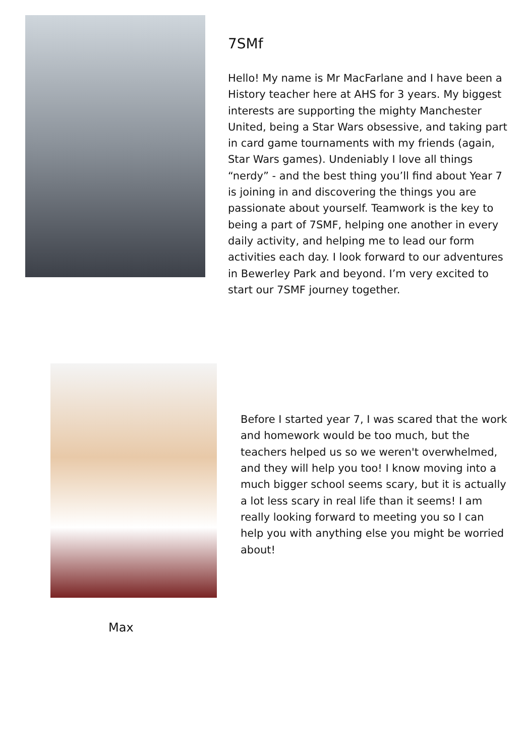7SMf
Hello! My name is Mr MacFarlane and I have been a History teacher here at AHS for 3 years. My biggest interests are supporting the mighty Manchester United, being a Star Wars obsessive, and taking part in card game tournaments with my friends (again, Star Wars games). Undeniably I love all things “nerdy” - and the best thing you’ll find about Year 7 is joining in and discovering the things you are passionate about yourself. Teamwork is the key to being a part of 7SMF, helping one another in every daily activity, and helping me to lead our form activities each day. I look forward to our adventures in Bewerley Park and beyond. I’m very excited to start our 7SMF journey together.
Before I started year 7, I was scared that the work and homework would be too much, but the teachers helped us so we weren't overwhelmed, and they will help you too! I know moving into a much bigger school seems scary, but it is actually a lot less scary in real life than it seems! I am really looking forward to meeting you so I can help you with anything else you might be worried about!
Max